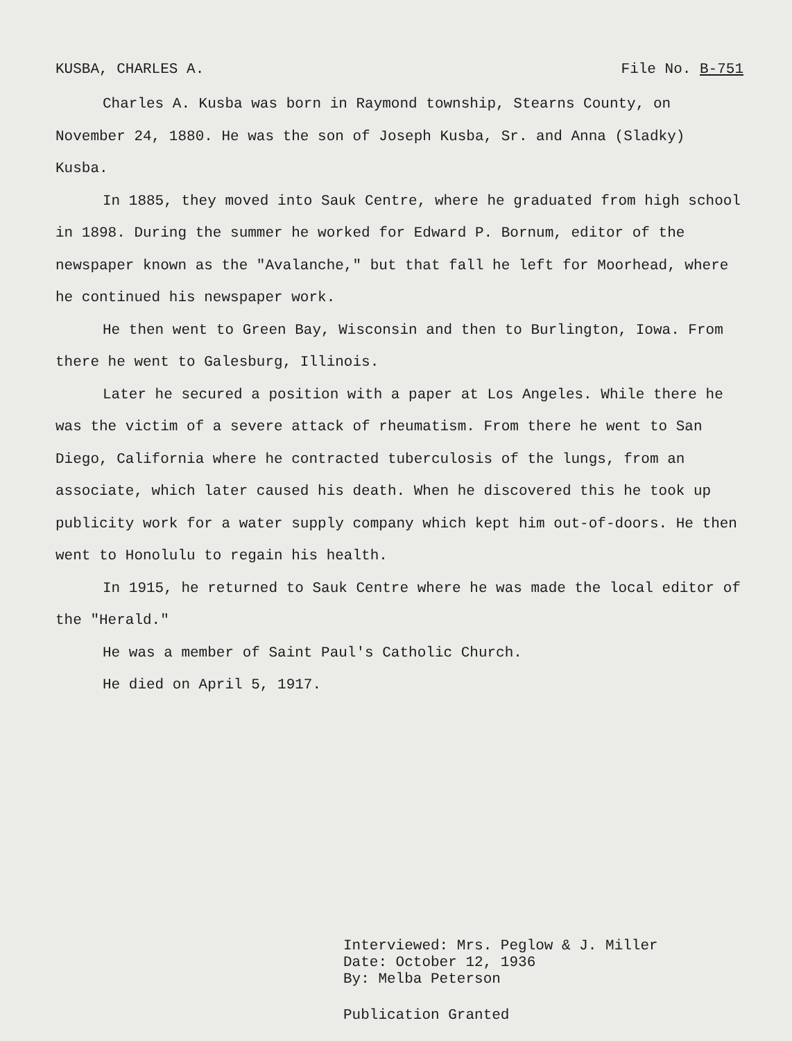KUSBA, CHARLES A. File No. B-751
Charles A. Kusba was born in Raymond township, Stearns County, on November 24, 1880. He was the son of Joseph Kusba, Sr. and Anna (Sladky) Kusba.
In 1885, they moved into Sauk Centre, where he graduated from high school in 1898. During the summer he worked for Edward P. Bornum, editor of the newspaper known as the "Avalanche," but that fall he left for Moorhead, where he continued his newspaper work.
He then went to Green Bay, Wisconsin and then to Burlington, Iowa. From there he went to Galesburg, Illinois.
Later he secured a position with a paper at Los Angeles. While there he was the victim of a severe attack of rheumatism. From there he went to San Diego, California where he contracted tuberculosis of the lungs, from an associate, which later caused his death. When he discovered this he took up publicity work for a water supply company which kept him out-of-doors. He then went to Honolulu to regain his health.
In 1915, he returned to Sauk Centre where he was made the local editor of the "Herald."
He was a member of Saint Paul's Catholic Church.
He died on April 5, 1917.
Interviewed: Mrs. Peglow & J. Miller
Date: October 12, 1936
By: Melba Peterson
Publication Granted